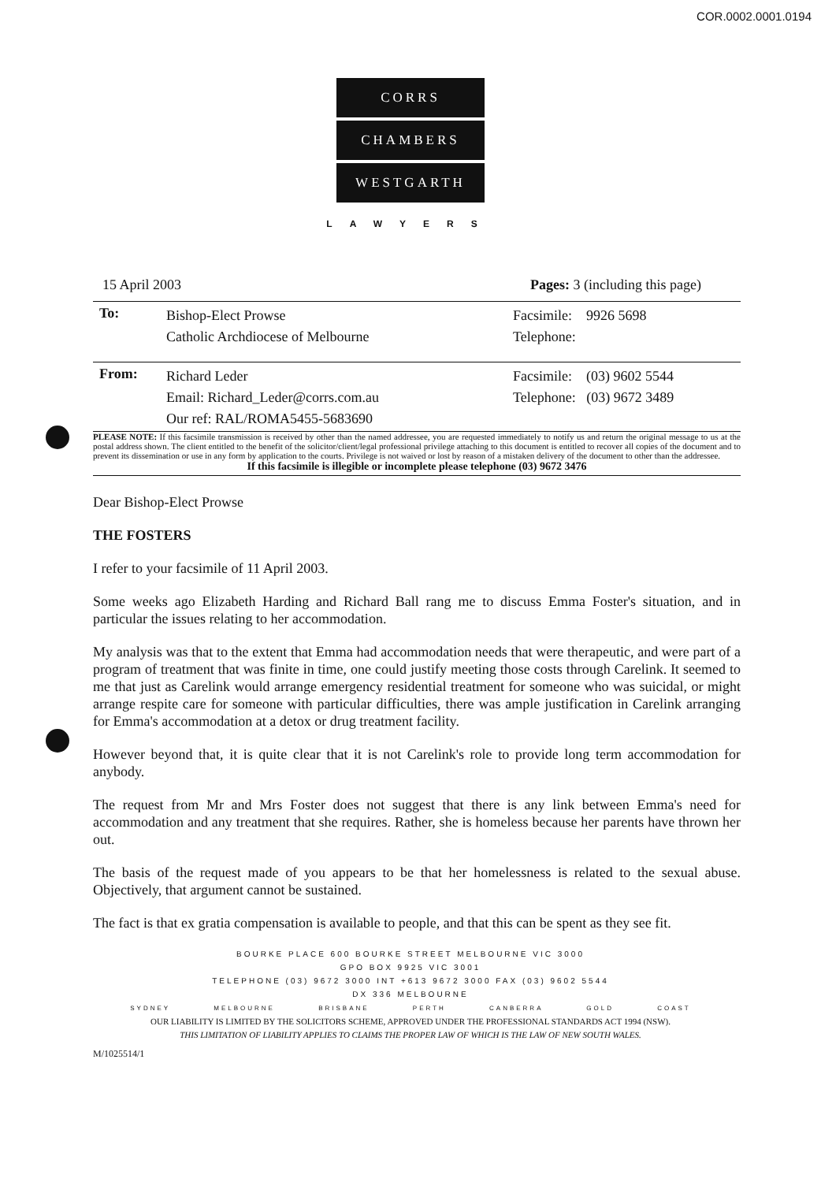COR.0002.0001.0194
CORRS
CHAMBERS
WESTGARTH
LAWYERS
15 April 2003 Pages: 3 (including this page)
To:
Bishop-Elect Prowse
Catholic Archdiocese of Melbourne
Facsimile: 9926 5698
Telephone:
From:
Richard Leder
Email: Richard_Leder@corrs.com.au
Our ref: RAL/ROMA5455-5683690
Facsimile: (03) 9602 5544
Telephone: (03) 9672 3489
PLEASE NOTE: If this facsimile transmission is received by other than the named addressee, you are requested immediately to notify us and return the original message to us at the postal address shown. The client entitled to the benefit of the solicitor/client/legal professional privilege attaching to this document is entitled to recover all copies of the document and to prevent its dissemination or use in any form by application to the courts. Privilege is not waived or lost by reason of a mistaken delivery of the document to other than the addressee.
If this facsimile is illegible or incomplete please telephone (03) 9672 3476
Dear Bishop-Elect Prowse
THE FOSTERS
I refer to your facsimile of 11 April 2003.
Some weeks ago Elizabeth Harding and Richard Ball rang me to discuss Emma Foster's situation, and in particular the issues relating to her accommodation.
My analysis was that to the extent that Emma had accommodation needs that were therapeutic, and were part of a program of treatment that was finite in time, one could justify meeting those costs through Carelink. It seemed to me that just as Carelink would arrange emergency residential treatment for someone who was suicidal, or might arrange respite care for someone with particular difficulties, there was ample justification in Carelink arranging for Emma's accommodation at a detox or drug treatment facility.
However beyond that, it is quite clear that it is not Carelink's role to provide long term accommodation for anybody.
The request from Mr and Mrs Foster does not suggest that there is any link between Emma's need for accommodation and any treatment that she requires. Rather, she is homeless because her parents have thrown her out.
The basis of the request made of you appears to be that her homelessness is related to the sexual abuse. Objectively, that argument cannot be sustained.
The fact is that ex gratia compensation is available to people, and that this can be spent as they see fit.
BOURKE PLACE 600 BOURKE STREET MELBOURNE VIC 3000
GPO BOX 9925 VIC 3001
TELEPHONE (03) 9672 3000 INT +613 9672 3000 FAX (03) 9602 5544
DX 336 MELBOURNE
SYDNEY MELBOURNE BRISBANE PERTH CANBERRA GOLD COAST
OUR LIABILITY IS LIMITED BY THE SOLICITORS SCHEME, APPROVED UNDER THE PROFESSIONAL STANDARDS ACT 1994 (NSW).
THIS LIMITATION OF LIABILITY APPLIES TO CLAIMS THE PROPER LAW OF WHICH IS THE LAW OF NEW SOUTH WALES.
M/1025514/1